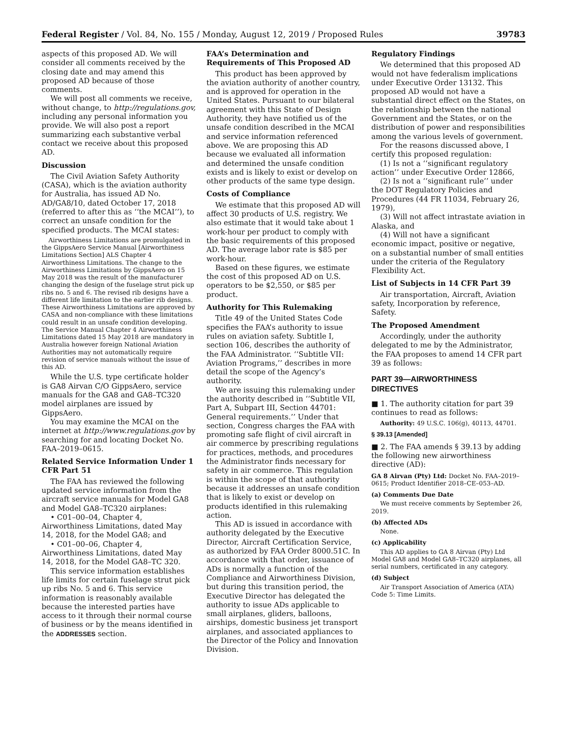Federal Register / Vol. 84, No. 155 / Monday, August 12, 2019 / Proposed Rules 39783
aspects of this proposed AD. We will consider all comments received by the closing date and may amend this proposed AD because of those comments.
We will post all comments we receive, without change, to http://regulations.gov, including any personal information you provide. We will also post a report summarizing each substantive verbal contact we receive about this proposed AD.
Discussion
The Civil Aviation Safety Authority (CASA), which is the aviation authority for Australia, has issued AD No. AD/GA8/10, dated October 17, 2018 (referred to after this as ‘‘the MCAI’’), to correct an unsafe condition for the specified products. The MCAI states:
Airworthiness Limitations are promulgated in the GippsAero Service Manual [Airworthiness Limitations Section] ALS Chapter 4 Airworthiness Limitations. The change to the Airworthiness Limitations by GippsAero on 15 May 2018 was the result of the manufacturer changing the design of the fuselage strut pick up ribs no. 5 and 6. The revised rib designs have a different life limitation to the earlier rib designs. These Airworthiness Limitations are approved by CASA and non-compliance with these limitations could result in an unsafe condition developing. The Service Manual Chapter 4 Airworthiness Limitations dated 15 May 2018 are mandatory in Australia however foreign National Aviation Authorities may not automatically require revision of service manuals without the issue of this AD.
While the U.S. type certificate holder is GA8 Airvan C/O GippsAero, service manuals for the GA8 and GA8–TC320 model airplanes are issued by GippsAero.
You may examine the MCAI on the internet at http://www.regulations.gov by searching for and locating Docket No. FAA–2019–0615.
Related Service Information Under 1 CFR Part 51
The FAA has reviewed the following updated service information from the aircraft service manuals for Model GA8 and Model GA8–TC320 airplanes:
• C01–00–04, Chapter 4, Airworthiness Limitations, dated May 14, 2018, for the Model GA8; and
• C01–00–06, Chapter 4, Airworthiness Limitations, dated May 14, 2018, for the Model GA8–TC 320.
This service information establishes life limits for certain fuselage strut pick up ribs No. 5 and 6. This service information is reasonably available because the interested parties have access to it through their normal course of business or by the means identified in the ADDRESSES section.
FAA’s Determination and Requirements of This Proposed AD
This product has been approved by the aviation authority of another country, and is approved for operation in the United States. Pursuant to our bilateral agreement with this State of Design Authority, they have notified us of the unsafe condition described in the MCAI and service information referenced above. We are proposing this AD because we evaluated all information and determined the unsafe condition exists and is likely to exist or develop on other products of the same type design.
Costs of Compliance
We estimate that this proposed AD will affect 30 products of U.S. registry. We also estimate that it would take about 1 work-hour per product to comply with the basic requirements of this proposed AD. The average labor rate is $85 per work-hour.
Based on these figures, we estimate the cost of this proposed AD on U.S. operators to be $2,550, or $85 per product.
Authority for This Rulemaking
Title 49 of the United States Code specifies the FAA’s authority to issue rules on aviation safety. Subtitle I, section 106, describes the authority of the FAA Administrator. ‘‘Subtitle VII: Aviation Programs,’’ describes in more detail the scope of the Agency’s authority.
We are issuing this rulemaking under the authority described in ‘‘Subtitle VII, Part A, Subpart III, Section 44701: General requirements.’’ Under that section, Congress charges the FAA with promoting safe flight of civil aircraft in air commerce by prescribing regulations for practices, methods, and procedures the Administrator finds necessary for safety in air commerce. This regulation is within the scope of that authority because it addresses an unsafe condition that is likely to exist or develop on products identified in this rulemaking action.
This AD is issued in accordance with authority delegated by the Executive Director, Aircraft Certification Service, as authorized by FAA Order 8000.51C. In accordance with that order, issuance of ADs is normally a function of the Compliance and Airworthiness Division, but during this transition period, the Executive Director has delegated the authority to issue ADs applicable to small airplanes, gliders, balloons, airships, domestic business jet transport airplanes, and associated appliances to the Director of the Policy and Innovation Division.
Regulatory Findings
We determined that this proposed AD would not have federalism implications under Executive Order 13132. This proposed AD would not have a substantial direct effect on the States, on the relationship between the national Government and the States, or on the distribution of power and responsibilities among the various levels of government.
For the reasons discussed above, I certify this proposed regulation:
(1) Is not a ‘‘significant regulatory action’’ under Executive Order 12866,
(2) Is not a ‘‘significant rule’’ under the DOT Regulatory Policies and Procedures (44 FR 11034, February 26, 1979),
(3) Will not affect intrastate aviation in Alaska, and
(4) Will not have a significant economic impact, positive or negative, on a substantial number of small entities under the criteria of the Regulatory Flexibility Act.
List of Subjects in 14 CFR Part 39
Air transportation, Aircraft, Aviation safety, Incorporation by reference, Safety.
The Proposed Amendment
Accordingly, under the authority delegated to me by the Administrator, the FAA proposes to amend 14 CFR part 39 as follows:
PART 39—AIRWORTHINESS DIRECTIVES
■ 1. The authority citation for part 39 continues to read as follows:
Authority: 49 U.S.C. 106(g), 40113, 44701.
§ 39.13 [Amended]
■ 2. The FAA amends § 39.13 by adding the following new airworthiness directive (AD):
GA 8 Airvan (Pty) Ltd: Docket No. FAA–2019–0615; Product Identifier 2018–CE–053–AD.
(a) Comments Due Date
We must receive comments by September 26, 2019.
(b) Affected ADs
None.
(c) Applicability
This AD applies to GA 8 Airvan (Pty) Ltd Model GA8 and Model GA8–TC320 airplanes, all serial numbers, certificated in any category.
(d) Subject
Air Transport Association of America (ATA) Code 5: Time Limits.